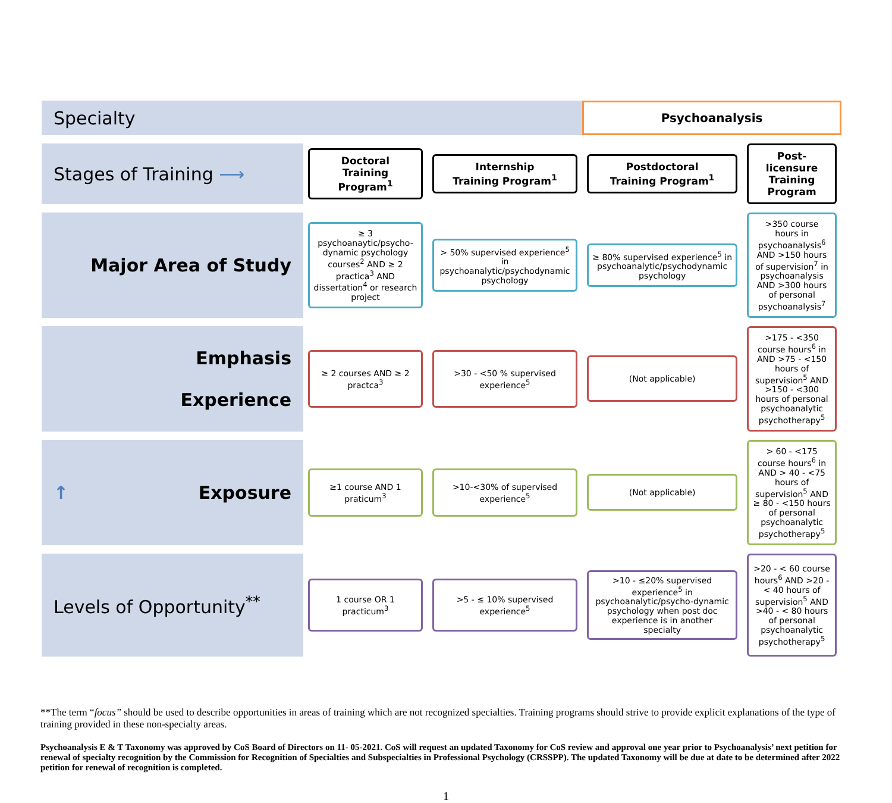| Specialty | | | Psychoanalysis | |
| Stages of Training ⟶ | Doctoral Training Program<sup>1</sup> | Internship Training Program<sup>1</sup> | Postdoctoral Training Program<sup>1</sup> | Post-licensure Training Program |
| Major Area of Study | ≥ 3 psychoanaytic/psycho-dynamic psychology courses<sup>2</sup> AND ≥ 2 practica<sup>3</sup> AND dissertation<sup>4</sup> or research project | > 50% supervised experience<sup>5</sup> in psychoanalytic/psychodynamic psychology | ≥ 80% supervised experience<sup>5</sup> in psychoanalytic/psychodynamic psychology | >350 course hours in psychoanalysis<sup>6</sup> AND >150 hours of supervision<sup>7</sup> in psychoanalysis AND >300 hours of personal psychoanalysis<sup>7</sup> |
| Emphasis Experience | ≥ 2 courses AND ≥ 2 practca<sup>3</sup> | >30 - <50 % supervised experience<sup>5</sup> | (Not applicable) | >175 - <350 course hours<sup>6</sup> in AND >75 - <150 hours of supervision<sup>5</sup> AND >150 - <300 hours of personal psychoanalytic psychotherapy<sup>5</sup> |
| ↑ Exposure | ≥1 course AND 1 praticum<sup>3</sup> | >10-<30% of supervised experience<sup>5</sup> | (Not applicable) | > 60 - <175 course hours<sup>6</sup> in AND > 40 - <75 hours of supervision<sup>5</sup> AND ≥ 80 - <150 hours of personal psychoanalytic psychotherapy<sup>5</sup> |
| Levels of Opportunity<sup>**</sup> | 1 course OR 1 practicum<sup>3</sup> | >5 - ≤ 10% supervised experience<sup>5</sup> | >10 - ≤20% supervised experience<sup>5</sup> in psychoanalytic/psycho-dynamic psychology when post doc experience is in another specialty | >20 - < 60 course hours<sup>6</sup> AND >20 - < 40 hours of supervision<sup>5</sup> AND >40 - < 80 hours of personal psychoanalytic psychotherapy<sup>5</sup> |
**The term “focus” should be used to describe opportunities in areas of training which are not recognized specialties. Training programs should strive to provide explicit explanations of the type of training provided in these non-specialty areas.
Psychoanalysis E & T Taxonomy was approved by CoS Board of Directors on 11- 05-2021. CoS will request an updated Taxonomy for CoS review and approval one year prior to Psychoanalysis’ next petition for renewal of specialty recognition by the Commission for Recognition of Specialties and Subspecialties in Professional Psychology (CRSSPP). The updated Taxonomy will be due at date to be determined after 2022 petition for renewal of recognition is completed.
1